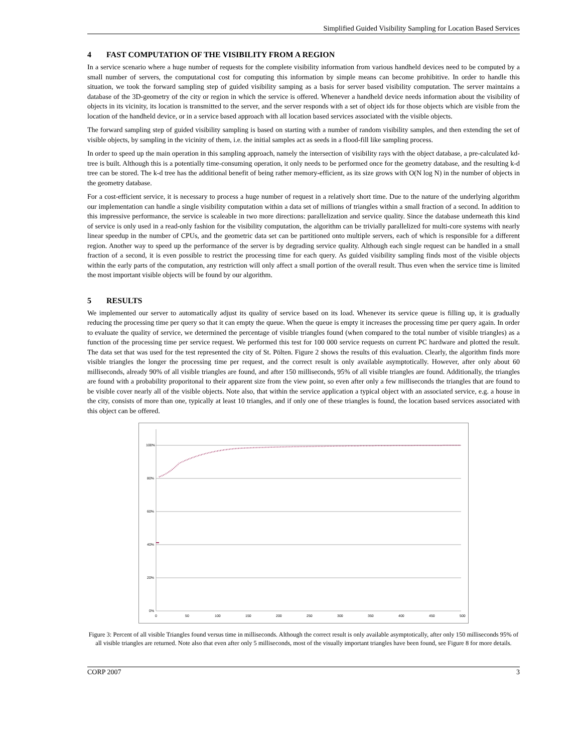Simplified Guided Visibility Sampling for Location Based Services
4 FAST COMPUTATION OF THE VISIBILITY FROM A REGION
In a service scenario where a huge number of requests for the complete visibility information from various handheld devices need to be computed by a small number of servers, the computational cost for computing this information by simple means can become prohibitive. In order to handle this situation, we took the forward sampling step of guided visibility samping as a basis for server based visibility computation. The server maintains a database of the 3D-geometry of the city or region in which the service is offered. Whenever a handheld device needs information about the visibility of objects in its vicinity, its location is transmitted to the server, and the server responds with a set of object ids for those objects which are visible from the location of the handheld device, or in a service based approach with all location based services associated with the visible objects.
The forward sampling step of guided visibility sampling is based on starting with a number of random visibility samples, and then extending the set of visible objects, by sampling in the vicinity of them, i.e. the initial samples act as seeds in a flood-fill like sampling process.
In order to speed up the main operation in this sampling approach, namely the intersection of visibility rays with the object database, a pre-calculated kd-tree is built. Although this is a potentially time-consuming operation, it only needs to be performed once for the geometry database, and the resulting k-d tree can be stored. The k-d tree has the additional benefit of being rather memory-efficient, as its size grows with O(N log N) in the number of objects in the geometry database.
For a cost-efficient service, it is necessary to process a huge number of request in a relatively short time. Due to the nature of the underlying algorithm our implementation can handle a single visibility computation within a data set of millions of triangles within a small fraction of a second. In addition to this impressive performance, the service is scaleable in two more directions: parallelization and service quality. Since the database underneath this kind of service is only used in a read-only fashion for the visibility computation, the algorithm can be trivially parallelized for multi-core systems with nearly linear speedup in the number of CPUs, and the geometric data set can be partitioned onto multiple servers, each of which is responsible for a different region. Another way to speed up the performance of the server is by degrading service quality. Although each single request can be handled in a small fraction of a second, it is even possible to restrict the processing time for each query. As guided visibility sampling finds most of the visible objects within the early parts of the computation, any restriction will only affect a small portion of the overall result. Thus even when the service time is limited the most important visible objects will be found by our algorithm.
5 RESULTS
We implemented our server to automatically adjust its quality of service based on its load. Whenever its service queue is filling up, it is gradually reducing the processing time per query so that it can empty the queue. When the queue is empty it increases the processing time per query again. In order to evaluate the quality of service, we determined the percentage of visible triangles found (when compared to the total number of visible triangles) as a function of the processing time per service request. We performed this test for 100 000 service requests on current PC hardware and plotted the result. The data set that was used for the test represented the city of St. Pölten. Figure 2 shows the results of this evaluation. Clearly, the algorithm finds more visible triangles the longer the processing time per request, and the correct result is only available asymptotically. However, after only about 60 milliseconds, already 90% of all visible triangles are found, and after 150 milliseconds, 95% of all visible triangles are found. Additionally, the triangles are found with a probability proporitonal to their apparent size from the view point, so even after only a few milliseconds the triangles that are found to be visible cover nearly all of the visible objects. Note also, that within the service application a typical object with an associated service, e.g. a house in the city, consists of more than one, typically at least 10 triangles, and if only one of these triangles is found, the location based services associated with this object can be offered.
100%
80%
60%
40%
20%
0%
0
50
100
150
200
250
300
350
400
450
500
Figure 3: Percent of all visible Triangles found versus time in milliseconds. Although the correct result is only available asymptotically, after only 150 milliseconds 95% of all visible triangles are returned. Note also that even after only 5 milliseconds, most of the visually important triangles have been found, see Figure 8 for more details.
CORP 2007 3